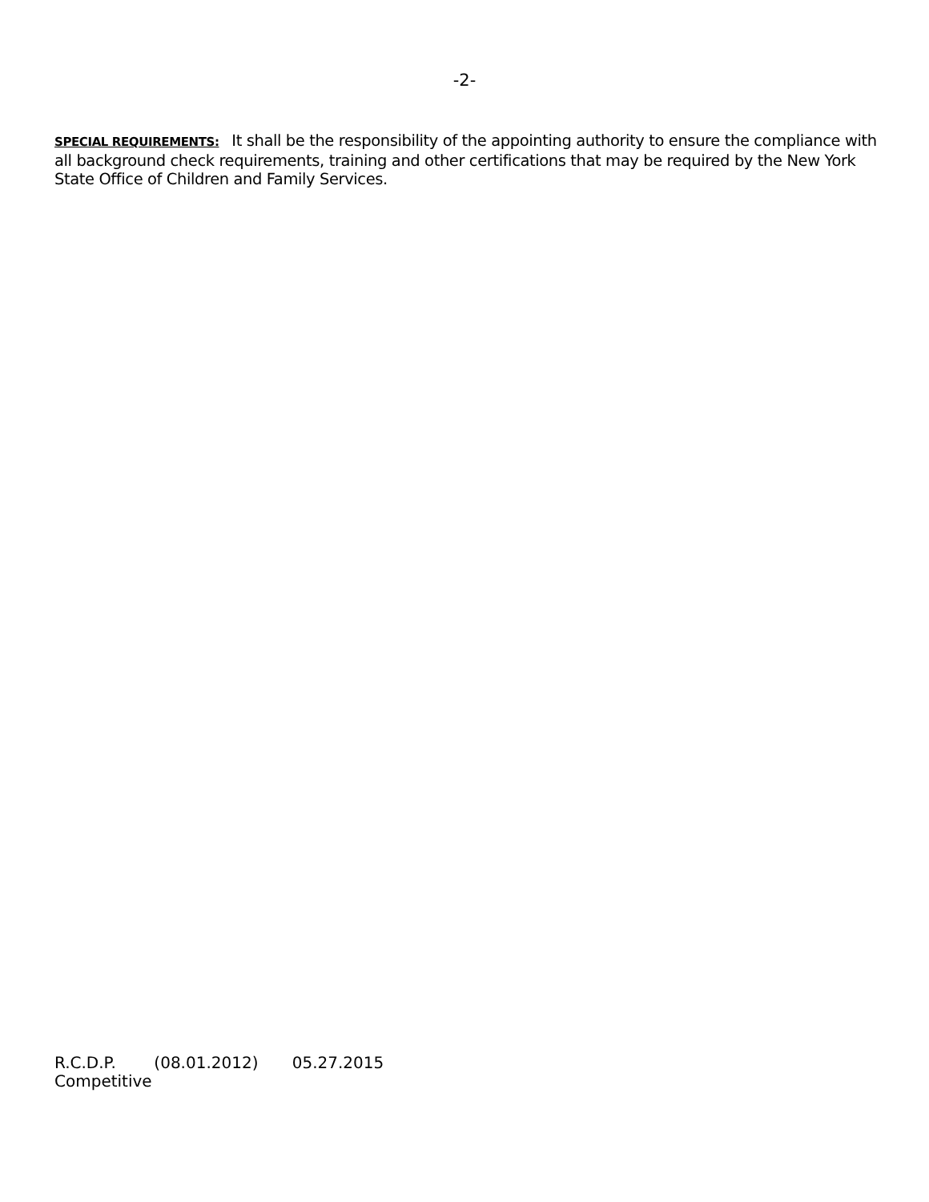-2-
SPECIAL REQUIREMENTS: It shall be the responsibility of the appointing authority to ensure the compliance with all background check requirements, training and other certifications that may be required by the New York State Office of Children and Family Services.
R.C.D.P. (08.01.2012) 05.27.2015
Competitive